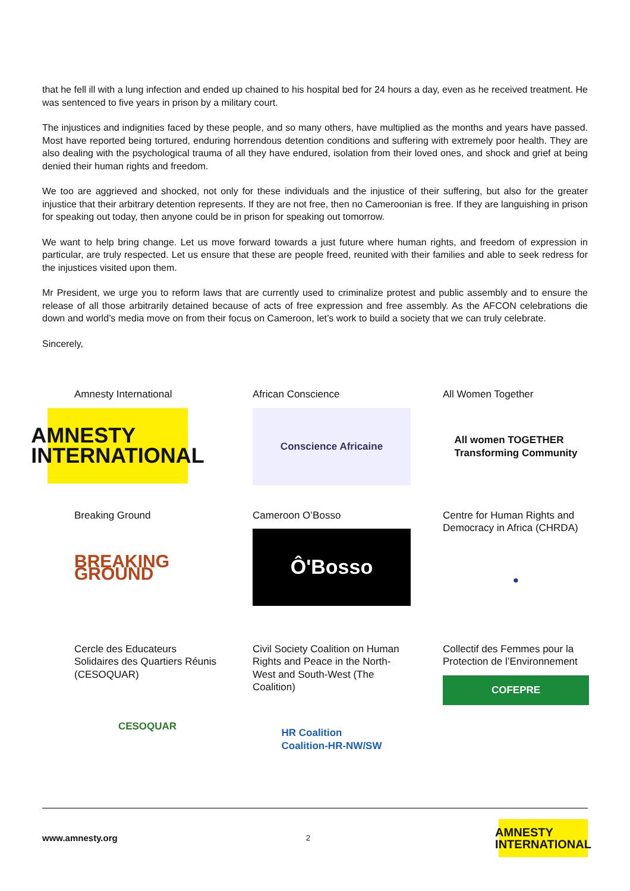that he fell ill with a lung infection and ended up chained to his hospital bed for 24 hours a day, even as he received treatment. He was sentenced to five years in prison by a military court.
The injustices and indignities faced by these people, and so many others, have multiplied as the months and years have passed. Most have reported being tortured, enduring horrendous detention conditions and suffering with extremely poor health. They are also dealing with the psychological trauma of all they have endured, isolation from their loved ones, and shock and grief at being denied their human rights and freedom.
We too are aggrieved and shocked, not only for these individuals and the injustice of their suffering, but also for the greater injustice that their arbitrary detention represents. If they are not free, then no Cameroonian is free. If they are languishing in prison for speaking out today, then anyone could be in prison for speaking out tomorrow.
We want to help bring change. Let us move forward towards a just future where human rights, and freedom of expression in particular, are truly respected. Let us ensure that these are people freed, reunited with their families and able to seek redress for the injustices visited upon them.
Mr President, we urge you to reform laws that are currently used to criminalize protest and public assembly and to ensure the release of all those arbitrarily detained because of acts of free expression and free assembly. As the AFCON celebrations die down and world’s media move on from their focus on Cameroon, let’s work to build a society that we can truly celebrate.
Sincerely,
Amnesty International
AMNESTY
INTERNATIONAL
African Conscience
Conscience Africaine
All Women Together
All women TOGETHER
Transforming Community
Breaking Ground
BREAKING GROUND
Cameroon O’Bosso
Ô'Bosso
Centre for Human Rights and Democracy in Africa (CHRDA)
●
Cercle des Educateurs Solidaires des Quartiers Réunis (CESOQUAR)
CESOQUAR
Civil Society Coalition on Human Rights and Peace in the North-West and South-West (The Coalition)
HR Coalition
Coalition-HR-NW/SW
Collectif des Femmes pour la Protection de l’Environnement
COFEPRE
www.amnesty.org 2
AMNESTY
INTERNATIONAL